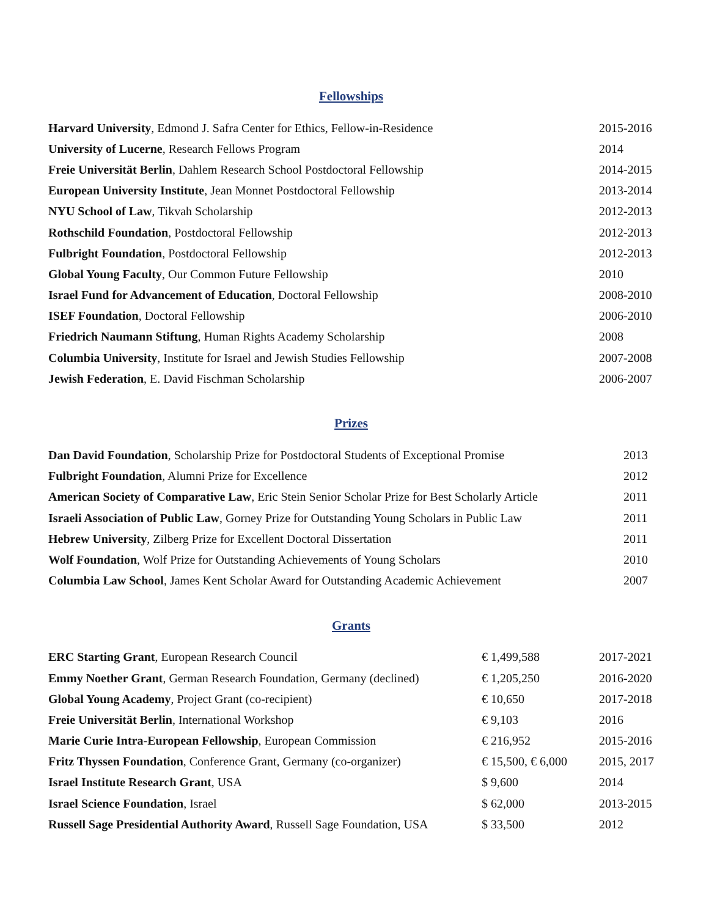Fellowships
| Harvard University , Edmond J. Safra Center for Ethics, Fellow-in-Residence | 2015-2016 |
| University of Lucerne , Research Fellows Program | 2014 |
| Freie Universität Berlin , Dahlem Research School Postdoctoral Fellowship | 2014-2015 |
| European University Institute , Jean Monnet Postdoctoral Fellowship | 2013-2014 |
| NYU School of Law , Tikvah Scholarship | 2012-2013 |
| Rothschild Foundation , Postdoctoral Fellowship | 2012-2013 |
| Fulbright Foundation , Postdoctoral Fellowship | 2012-2013 |
| Global Young Faculty , Our Common Future Fellowship | 2010 |
| Israel Fund for Advancement of Education , Doctoral Fellowship | 2008-2010 |
| ISEF Foundation , Doctoral Fellowship | 2006-2010 |
| Friedrich Naumann Stiftung , Human Rights Academy Scholarship | 2008 |
| Columbia University , Institute for Israel and Jewish Studies Fellowship | 2007-2008 |
| Jewish Federation , E. David Fischman Scholarship | 2006-2007 |
Prizes
| Dan David Foundation , Scholarship Prize for Postdoctoral Students of Exceptional Promise | 2013 |
| Fulbright Foundation , Alumni Prize for Excellence | 2012 |
| American Society of Comparative Law , Eric Stein Senior Scholar Prize for Best Scholarly Article | 2011 |
| Israeli Association of Public Law , Gorney Prize for Outstanding Young Scholars in Public Law | 2011 |
| Hebrew University , Zilberg Prize for Excellent Doctoral Dissertation | 2011 |
| Wolf Foundation , Wolf Prize for Outstanding Achievements of Young Scholars | 2010 |
| Columbia Law School , James Kent Scholar Award for Outstanding Academic Achievement | 2007 |
Grants
| ERC Starting Grant , European Research Council | € 1,499,588 | 2017-2021 |
| Emmy Noether Grant , German Research Foundation, Germany (declined) | € 1,205,250 | 2016-2020 |
| Global Young Academy , Project Grant (co-recipient) | € 10,650 | 2017-2018 |
| Freie Universität Berlin , International Workshop | € 9,103 | 2016 |
| Marie Curie Intra-European Fellowship , European Commission | € 216,952 | 2015-2016 |
| Fritz Thyssen Foundation , Conference Grant, Germany (co-organizer) | € 15,500, € 6,000 | 2015, 2017 |
| Israel Institute Research Grant , USA | $ 9,600 | 2014 |
| Israel Science Foundation , Israel | $ 62,000 | 2013-2015 |
| Russell Sage Presidential Authority Award , Russell Sage Foundation, USA | $ 33,500 | 2012 |